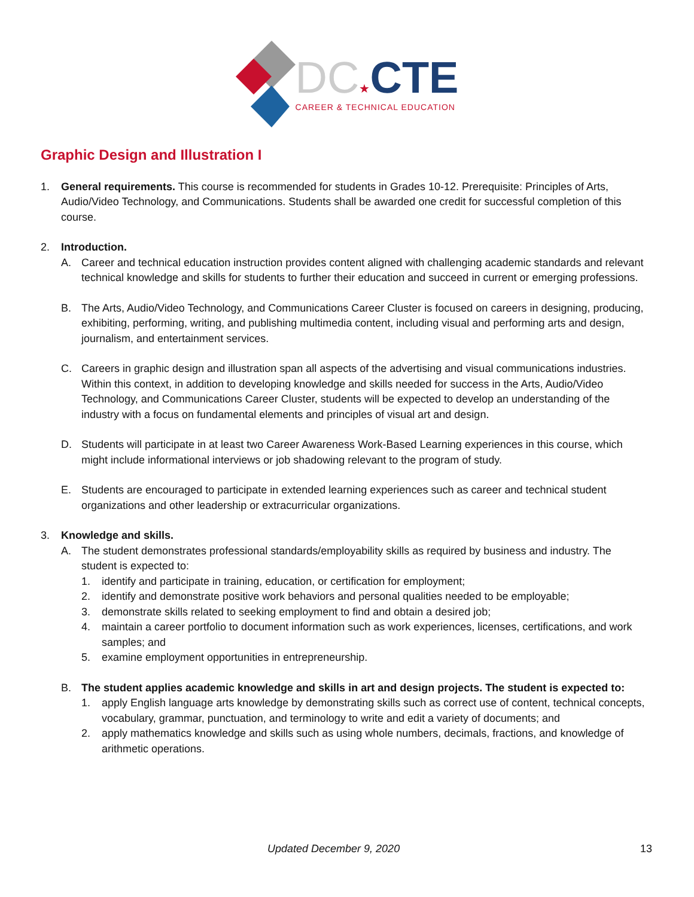DC★CTE
CAREER & TECHNICAL EDUCATION
Graphic Design and Illustration I
1. General requirements. This course is recommended for students in Grades 10-12. Prerequisite: Principles of Arts, Audio/Video Technology, and Communications. Students shall be awarded one credit for successful completion of this course.
2. Introduction.
A. Career and technical education instruction provides content aligned with challenging academic standards and relevant technical knowledge and skills for students to further their education and succeed in current or emerging professions.
B. The Arts, Audio/Video Technology, and Communications Career Cluster is focused on careers in designing, producing, exhibiting, performing, writing, and publishing multimedia content, including visual and performing arts and design, journalism, and entertainment services.
C. Careers in graphic design and illustration span all aspects of the advertising and visual communications industries. Within this context, in addition to developing knowledge and skills needed for success in the Arts, Audio/Video Technology, and Communications Career Cluster, students will be expected to develop an understanding of the industry with a focus on fundamental elements and principles of visual art and design.
D. Students will participate in at least two Career Awareness Work-Based Learning experiences in this course, which might include informational interviews or job shadowing relevant to the program of study.
E. Students are encouraged to participate in extended learning experiences such as career and technical student organizations and other leadership or extracurricular organizations.
3. Knowledge and skills.
A. The student demonstrates professional standards/employability skills as required by business and industry. The student is expected to:
1. identify and participate in training, education, or certification for employment;
2. identify and demonstrate positive work behaviors and personal qualities needed to be employable;
3. demonstrate skills related to seeking employment to find and obtain a desired job;
4. maintain a career portfolio to document information such as work experiences, licenses, certifications, and work samples; and
5. examine employment opportunities in entrepreneurship.
B. The student applies academic knowledge and skills in art and design projects. The student is expected to:
1. apply English language arts knowledge by demonstrating skills such as correct use of content, technical concepts, vocabulary, grammar, punctuation, and terminology to write and edit a variety of documents; and
2. apply mathematics knowledge and skills such as using whole numbers, decimals, fractions, and knowledge of arithmetic operations.
Updated December 9, 2020 13